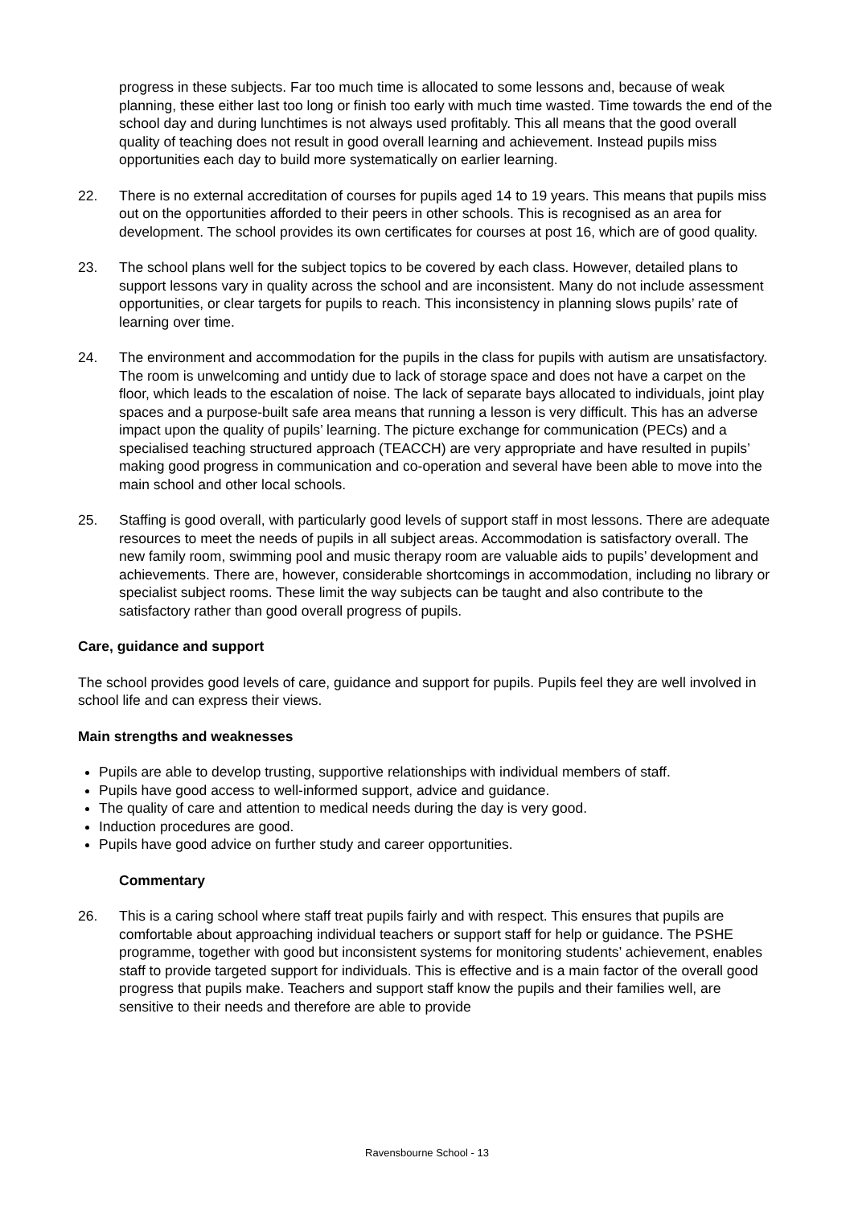progress in these subjects. Far too much time is allocated to some lessons and, because of weak planning, these either last too long or finish too early with much time wasted. Time towards the end of the school day and during lunchtimes is not always used profitably. This all means that the good overall quality of teaching does not result in good overall learning and achievement. Instead pupils miss opportunities each day to build more systematically on earlier learning.
22. There is no external accreditation of courses for pupils aged 14 to 19 years. This means that pupils miss out on the opportunities afforded to their peers in other schools. This is recognised as an area for development. The school provides its own certificates for courses at post 16, which are of good quality.
23. The school plans well for the subject topics to be covered by each class. However, detailed plans to support lessons vary in quality across the school and are inconsistent. Many do not include assessment opportunities, or clear targets for pupils to reach. This inconsistency in planning slows pupils’ rate of learning over time.
24. The environment and accommodation for the pupils in the class for pupils with autism are unsatisfactory. The room is unwelcoming and untidy due to lack of storage space and does not have a carpet on the floor, which leads to the escalation of noise. The lack of separate bays allocated to individuals, joint play spaces and a purpose-built safe area means that running a lesson is very difficult. This has an adverse impact upon the quality of pupils’ learning. The picture exchange for communication (PECs) and a specialised teaching structured approach (TEACCH) are very appropriate and have resulted in pupils’ making good progress in communication and co-operation and several have been able to move into the main school and other local schools.
25. Staffing is good overall, with particularly good levels of support staff in most lessons. There are adequate resources to meet the needs of pupils in all subject areas. Accommodation is satisfactory overall. The new family room, swimming pool and music therapy room are valuable aids to pupils’ development and achievements. There are, however, considerable shortcomings in accommodation, including no library or specialist subject rooms. These limit the way subjects can be taught and also contribute to the satisfactory rather than good overall progress of pupils.
Care, guidance and support
The school provides good levels of care, guidance and support for pupils. Pupils feel they are well involved in school life and can express their views.
Main strengths and weaknesses
Pupils are able to develop trusting, supportive relationships with individual members of staff.
Pupils have good access to well-informed support, advice and guidance.
The quality of care and attention to medical needs during the day is very good.
Induction procedures are good.
Pupils have good advice on further study and career opportunities.
Commentary
26. This is a caring school where staff treat pupils fairly and with respect. This ensures that pupils are comfortable about approaching individual teachers or support staff for help or guidance. The PSHE programme, together with good but inconsistent systems for monitoring students’ achievement, enables staff to provide targeted support for individuals. This is effective and is a main factor of the overall good progress that pupils make. Teachers and support staff know the pupils and their families well, are sensitive to their needs and therefore are able to provide
Ravensbourne School - 13